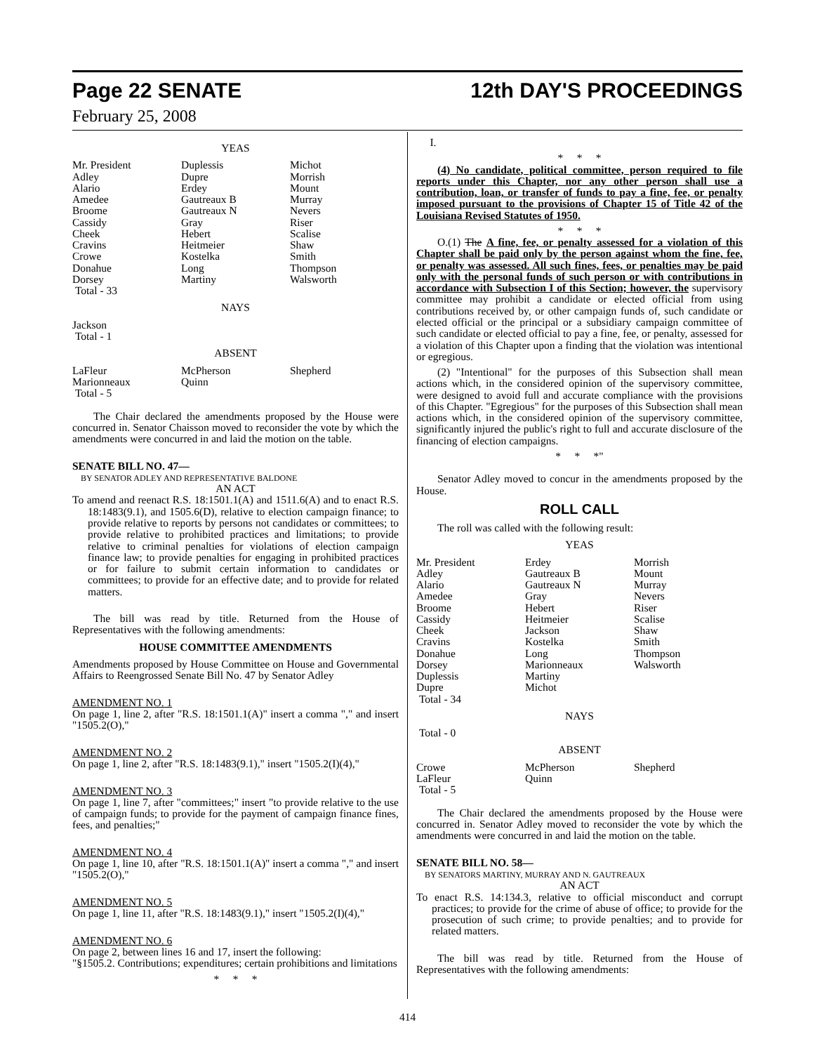Page 22 SENATE 12th DAY'S PROCEEDINGS
February 25, 2008
YEAS
| Mr. President | Duplessis | Michot |
| Adley | Dupre | Morrish |
| Alario | Erdey | Mount |
| Amedee | Gautreaux B | Murray |
| Broome | Gautreaux N | Nevers |
| Cassidy | Gray | Riser |
| Cheek | Hebert | Scalise |
| Cravins | Heitmeier | Shaw |
| Crowe | Kostelka | Smith |
| Donahue | Long | Thompson |
| Dorsey | Martiny | Walsworth |
| Total - 33 | | |
NAYS
Jackson
Total - 1
ABSENT
| LaFleur | McPherson | Shepherd |
| Marionneaux | Quinn | |
| Total - 5 | | |
The Chair declared the amendments proposed by the House were concurred in. Senator Chaisson moved to reconsider the vote by which the amendments were concurred in and laid the motion on the table.
SENATE BILL NO. 47—
BY SENATOR ADLEY AND REPRESENTATIVE BALDONE
AN ACT
To amend and reenact R.S. 18:1501.1(A) and 1511.6(A) and to enact R.S. 18:1483(9.1), and 1505.6(D), relative to election campaign finance; to provide relative to reports by persons not candidates or committees; to provide relative to prohibited practices and limitations; to provide relative to criminal penalties for violations of election campaign finance law; to provide penalties for engaging in prohibited practices or for failure to submit certain information to candidates or committees; to provide for an effective date; and to provide for related matters.
The bill was read by title. Returned from the House of Representatives with the following amendments:
HOUSE COMMITTEE AMENDMENTS
Amendments proposed by House Committee on House and Governmental Affairs to Reengrossed Senate Bill No. 47 by Senator Adley
AMENDMENT NO. 1
On page 1, line 2, after "R.S. 18:1501.1(A)" insert a comma "," and insert "1505.2(O),"
AMENDMENT NO. 2
On page 1, line 2, after "R.S. 18:1483(9.1)," insert "1505.2(I)(4),"
AMENDMENT NO. 3
On page 1, line 7, after "committees;" insert "to provide relative to the use of campaign funds; to provide for the payment of campaign finance fines, fees, and penalties;"
AMENDMENT NO. 4
On page 1, line 10, after "R.S. 18:1501.1(A)" insert a comma "," and insert "1505.2(O),"
AMENDMENT NO. 5
On page 1, line 11, after "R.S. 18:1483(9.1)," insert "1505.2(I)(4),"
AMENDMENT NO. 6
On page 2, between lines 16 and 17, insert the following:
"§1505.2. Contributions; expenditures; certain prohibitions and limitations
* * *
I.
* * *
(4) No candidate, political committee, person required to file reports under this Chapter, nor any other person shall use a contribution, loan, or transfer of funds to pay a fine, fee, or penalty imposed pursuant to the provisions of Chapter 15 of Title 42 of the Louisiana Revised Statutes of 1950.
* * *
O.(1) The A fine, fee, or penalty assessed for a violation of this Chapter shall be paid only by the person against whom the fine, fee, or penalty was assessed. All such fines, fees, or penalties may be paid only with the personal funds of such person or with contributions in accordance with Subsection I of this Section; however, the supervisory committee may prohibit a candidate or elected official from using contributions received by, or other campaign funds of, such candidate or elected official or the principal or a subsidiary campaign committee of such candidate or elected official to pay a fine, fee, or penalty, assessed for a violation of this Chapter upon a finding that the violation was intentional or egregious.
(2) "Intentional" for the purposes of this Subsection shall mean actions which, in the considered opinion of the supervisory committee, were designed to avoid full and accurate compliance with the provisions of this Chapter. "Egregious" for the purposes of this Subsection shall mean actions which, in the considered opinion of the supervisory committee, significantly injured the public's right to full and accurate disclosure of the financing of election campaigns.
* * *"
Senator Adley moved to concur in the amendments proposed by the House.
ROLL CALL
The roll was called with the following result:
YEAS
| Mr. President | Erdey | Morrish |
| Adley | Gautreaux B | Mount |
| Alario | Gautreaux N | Murray |
| Amedee | Gray | Nevers |
| Broome | Hebert | Riser |
| Cassidy | Heitmeier | Scalise |
| Cheek | Jackson | Shaw |
| Cravins | Kostelka | Smith |
| Donahue | Long | Thompson |
| Dorsey | Marionneaux | Walsworth |
| Duplessis | Martiny | |
| Dupre | Michot | |
| Total - 34 | | |
NAYS
Total - 0
ABSENT
| Crowe | McPherson | Shepherd |
| LaFleur | Quinn | |
| Total - 5 | | |
The Chair declared the amendments proposed by the House were concurred in. Senator Adley moved to reconsider the vote by which the amendments were concurred in and laid the motion on the table.
SENATE BILL NO. 58—
BY SENATORS MARTINY, MURRAY AND N. GAUTREAUX
AN ACT
To enact R.S. 14:134.3, relative to official misconduct and corrupt practices; to provide for the crime of abuse of office; to provide for the prosecution of such crime; to provide penalties; and to provide for related matters.
The bill was read by title. Returned from the House of Representatives with the following amendments:
414